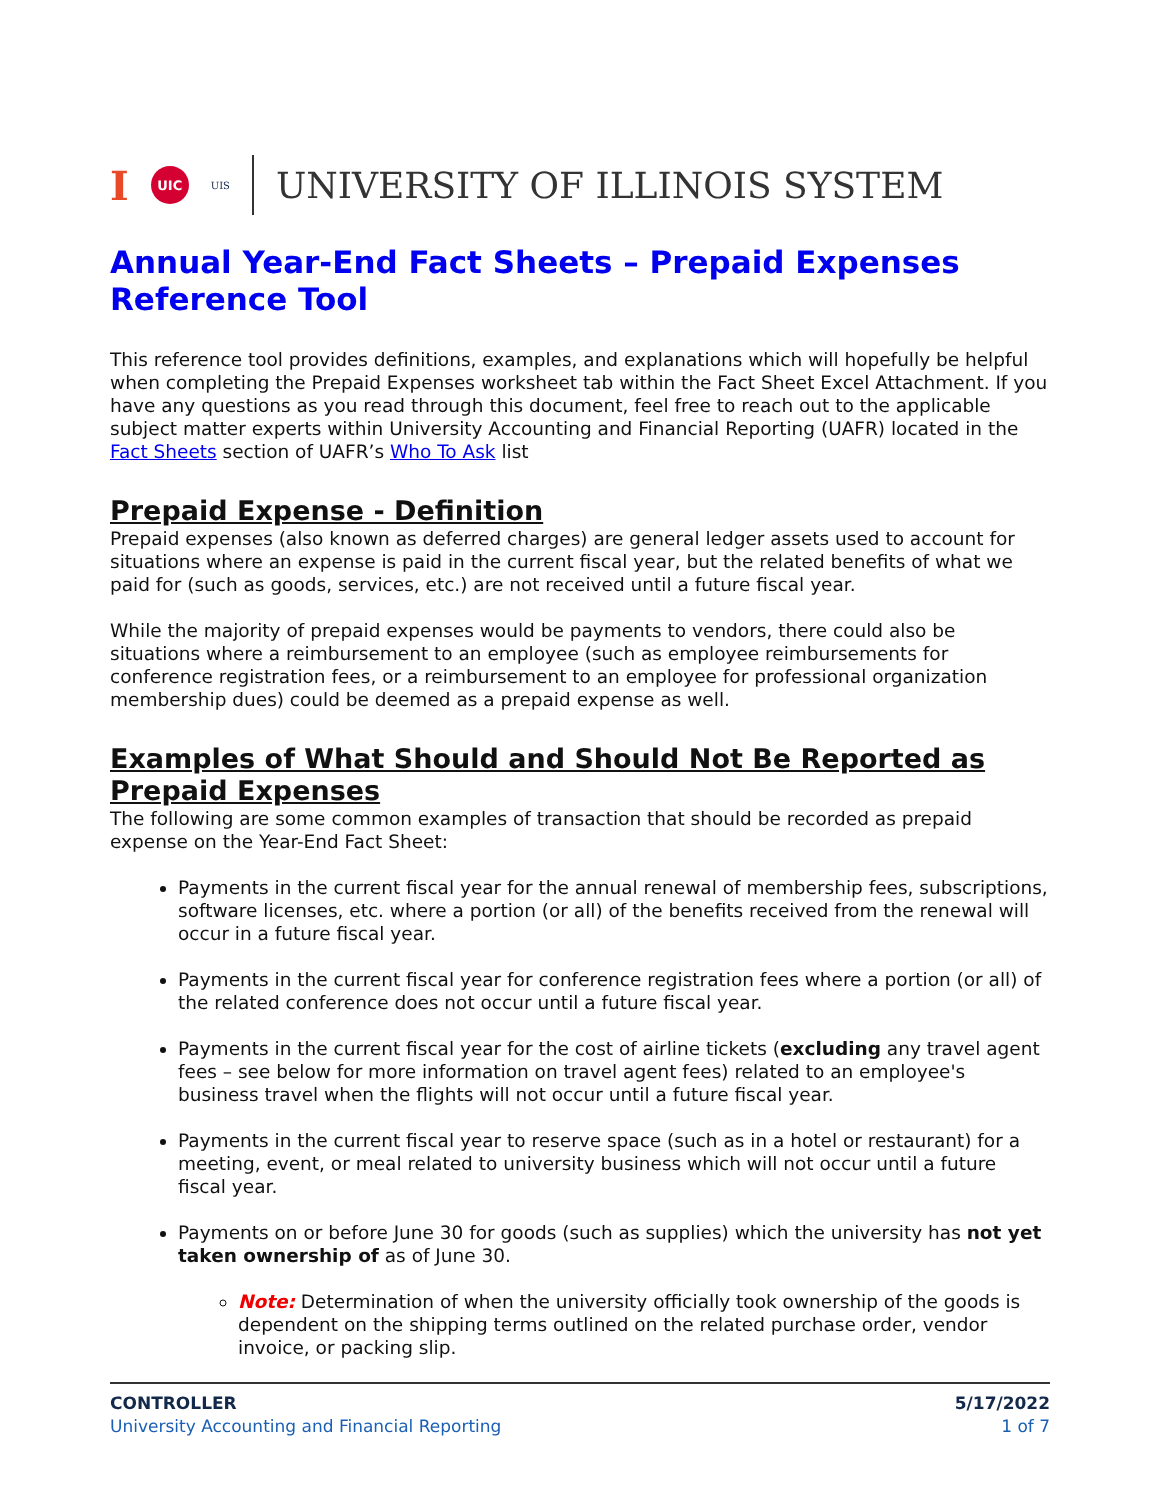I UIC UIS UNIVERSITY OF ILLINOIS SYSTEM
Annual Year-End Fact Sheets – Prepaid Expenses Reference Tool
This reference tool provides definitions, examples, and explanations which will hopefully be helpful when completing the Prepaid Expenses worksheet tab within the Fact Sheet Excel Attachment. If you have any questions as you read through this document, feel free to reach out to the applicable subject matter experts within University Accounting and Financial Reporting (UAFR) located in the Fact Sheets section of UAFR’s Who To Ask list
Prepaid Expense - Definition
Prepaid expenses (also known as deferred charges) are general ledger assets used to account for situations where an expense is paid in the current fiscal year, but the related benefits of what we paid for (such as goods, services, etc.) are not received until a future fiscal year.
While the majority of prepaid expenses would be payments to vendors, there could also be situations where a reimbursement to an employee (such as employee reimbursements for conference registration fees, or a reimbursement to an employee for professional organization membership dues) could be deemed as a prepaid expense as well.
Examples of What Should and Should Not Be Reported as Prepaid Expenses
The following are some common examples of transaction that should be recorded as prepaid expense on the Year-End Fact Sheet:
Payments in the current fiscal year for the annual renewal of membership fees, subscriptions, software licenses, etc. where a portion (or all) of the benefits received from the renewal will occur in a future fiscal year.
Payments in the current fiscal year for conference registration fees where a portion (or all) of the related conference does not occur until a future fiscal year.
Payments in the current fiscal year for the cost of airline tickets (excluding any travel agent fees – see below for more information on travel agent fees) related to an employee's business travel when the flights will not occur until a future fiscal year.
Payments in the current fiscal year to reserve space (such as in a hotel or restaurant) for a meeting, event, or meal related to university business which will not occur until a future fiscal year.
Payments on or before June 30 for goods (such as supplies) which the university has not yet taken ownership of as of June 30.
Note: Determination of when the university officially took ownership of the goods is dependent on the shipping terms outlined on the related purchase order, vendor invoice, or packing slip.
CONTROLLER
University Accounting and Financial Reporting
5/17/2022
1 of 7